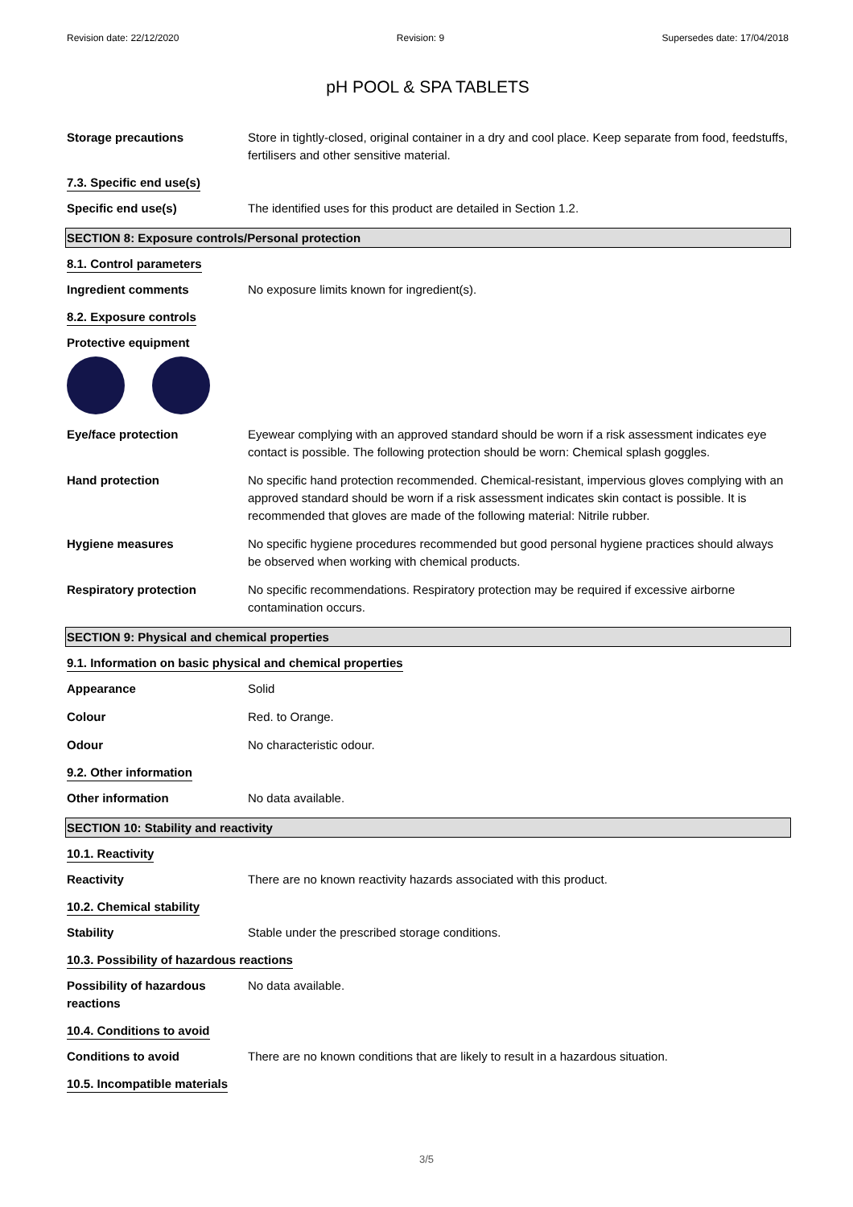Revision date: 22/12/2020 Revision: 9 Supersedes date: 17/04/2018
pH POOL & SPA TABLETS
Storage precautions Store in tightly-closed, original container in a dry and cool place. Keep separate from food, feedstuffs, fertilisers and other sensitive material.
7.3. Specific end use(s)
Specific end use(s) The identified uses for this product are detailed in Section 1.2.
SECTION 8: Exposure controls/Personal protection
8.1. Control parameters
Ingredient comments No exposure limits known for ingredient(s).
8.2. Exposure controls
Protective equipment
Eye/face protection Eyewear complying with an approved standard should be worn if a risk assessment indicates eye contact is possible. The following protection should be worn: Chemical splash goggles.
Hand protection No specific hand protection recommended. Chemical-resistant, impervious gloves complying with an approved standard should be worn if a risk assessment indicates skin contact is possible. It is recommended that gloves are made of the following material: Nitrile rubber.
Hygiene measures No specific hygiene procedures recommended but good personal hygiene practices should always be observed when working with chemical products.
Respiratory protection No specific recommendations. Respiratory protection may be required if excessive airborne contamination occurs.
SECTION 9: Physical and chemical properties
9.1. Information on basic physical and chemical properties
Appearance Solid
Colour Red. to Orange.
Odour No characteristic odour.
9.2. Other information
Other information No data available.
SECTION 10: Stability and reactivity
10.1. Reactivity
Reactivity There are no known reactivity hazards associated with this product.
10.2. Chemical stability
Stability Stable under the prescribed storage conditions.
10.3. Possibility of hazardous reactions
Possibility of hazardous reactions
No data available.
10.4. Conditions to avoid
Conditions to avoid There are no known conditions that are likely to result in a hazardous situation.
10.5. Incompatible materials
3/5